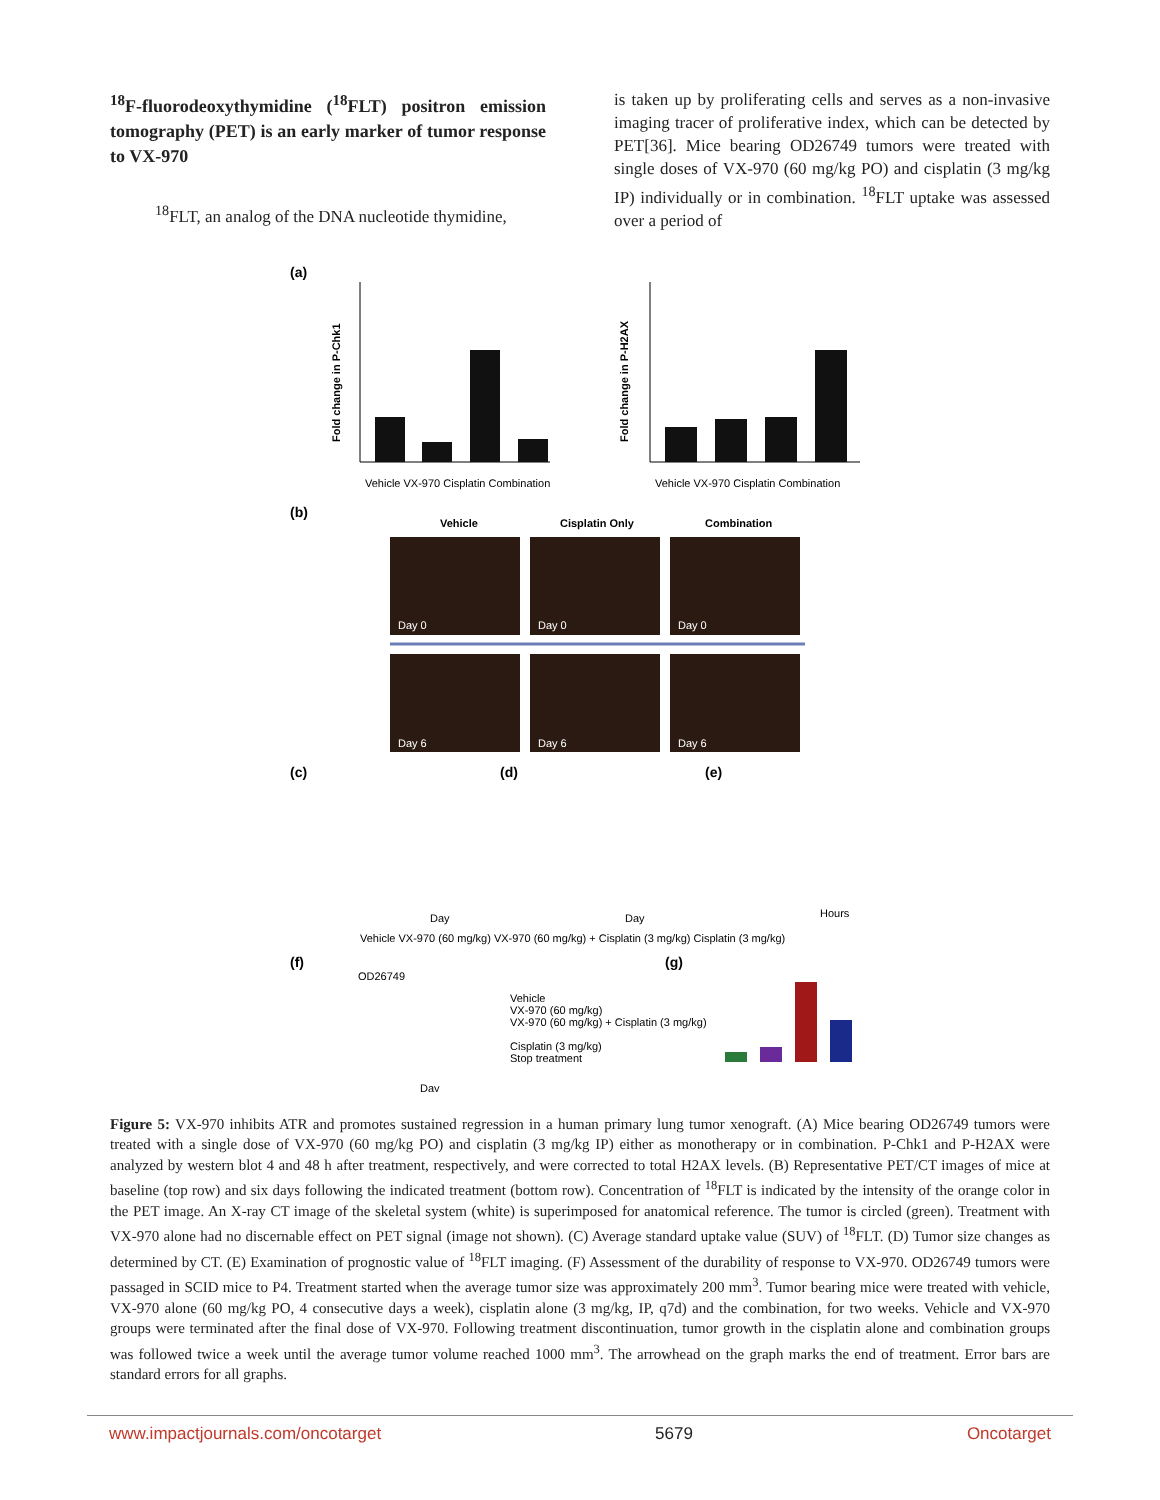<sup>18</sup>F-fluorodeoxythymidine (<sup>18</sup>FLT) positron emission tomography (PET) is an early marker of tumor response to VX-970
<sup>18</sup>FLT, an analog of the DNA nucleotide thymidine,
is taken up by proliferating cells and serves as a non-invasive imaging tracer of proliferative index, which can be detected by PET[36]. Mice bearing OD26749 tumors were treated with single doses of VX-970 (60 mg/kg PO) and cisplatin (3 mg/kg IP) individually or in combination. <sup>18</sup>FLT uptake was assessed over a period of
(a)
Fold change in P-Chk1
Vehicle VX-970 Cisplatin Combination
Fold change in P-H2AX
Vehicle VX-970 Cisplatin Combination
(b)
Vehicle
Cisplatin Only
Combination
Day 0
Day 0
Day 0
Day 6
Day 6
Day 6
(c)
(d)
(e)
Day
Day
Hours
Vehicle VX-970 (60 mg/kg) VX-970 (60 mg/kg) + Cisplatin (3 mg/kg) Cisplatin (3 mg/kg)
(f)
(g)
OD26749
Vehicle
VX-970 (60 mg/kg)
VX-970 (60 mg/kg) + Cisplatin (3 mg/kg)
Cisplatin (3 mg/kg)
Stop treatment
Day
Figure 5: VX-970 inhibits ATR and promotes sustained regression in a human primary lung tumor xenograft. (A) Mice bearing OD26749 tumors were treated with a single dose of VX-970 (60 mg/kg PO) and cisplatin (3 mg/kg IP) either as monotherapy or in combination. P-Chk1 and P-H2AX were analyzed by western blot 4 and 48 h after treatment, respectively, and were corrected to total H2AX levels. (B) Representative PET/CT images of mice at baseline (top row) and six days following the indicated treatment (bottom row). Concentration of <sup>18</sup>FLT is indicated by the intensity of the orange color in the PET image. An X-ray CT image of the skeletal system (white) is superimposed for anatomical reference. The tumor is circled (green). Treatment with VX-970 alone had no discernable effect on PET signal (image not shown). (C) Average standard uptake value (SUV) of <sup>18</sup>FLT. (D) Tumor size changes as determined by CT. (E) Examination of prognostic value of <sup>18</sup>FLT imaging. (F) Assessment of the durability of response to VX-970. OD26749 tumors were passaged in SCID mice to P4. Treatment started when the average tumor size was approximately 200 mm<sup>3</sup>. Tumor bearing mice were treated with vehicle, VX-970 alone (60 mg/kg PO, 4 consecutive days a week), cisplatin alone (3 mg/kg, IP, q7d) and the combination, for two weeks. Vehicle and VX-970 groups were terminated after the final dose of VX-970. Following treatment discontinuation, tumor growth in the cisplatin alone and combination groups was followed twice a week until the average tumor volume reached 1000 mm<sup>3</sup>. The arrowhead on the graph marks the end of treatment. Error bars are standard errors for all graphs.
www.impactjournals.com/oncotarget 5679 Oncotarget